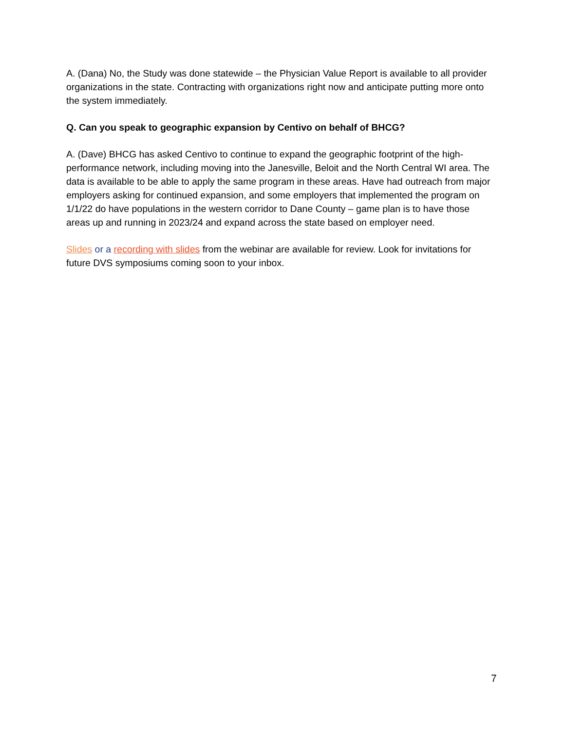A. (Dana) No, the Study was done statewide – the Physician Value Report is available to all provider organizations in the state. Contracting with organizations right now and anticipate putting more onto the system immediately.
Q. Can you speak to geographic expansion by Centivo on behalf of BHCG?
A. (Dave) BHCG has asked Centivo to continue to expand the geographic footprint of the high-performance network, including moving into the Janesville, Beloit and the North Central WI area. The data is available to be able to apply the same program in these areas. Have had outreach from major employers asking for continued expansion, and some employers that implemented the program on 1/1/22 do have populations in the western corridor to Dane County – game plan is to have those areas up and running in 2023/24 and expand across the state based on employer need.
Slides or a recording with slides from the webinar are available for review. Look for invitations for future DVS symposiums coming soon to your inbox.
7